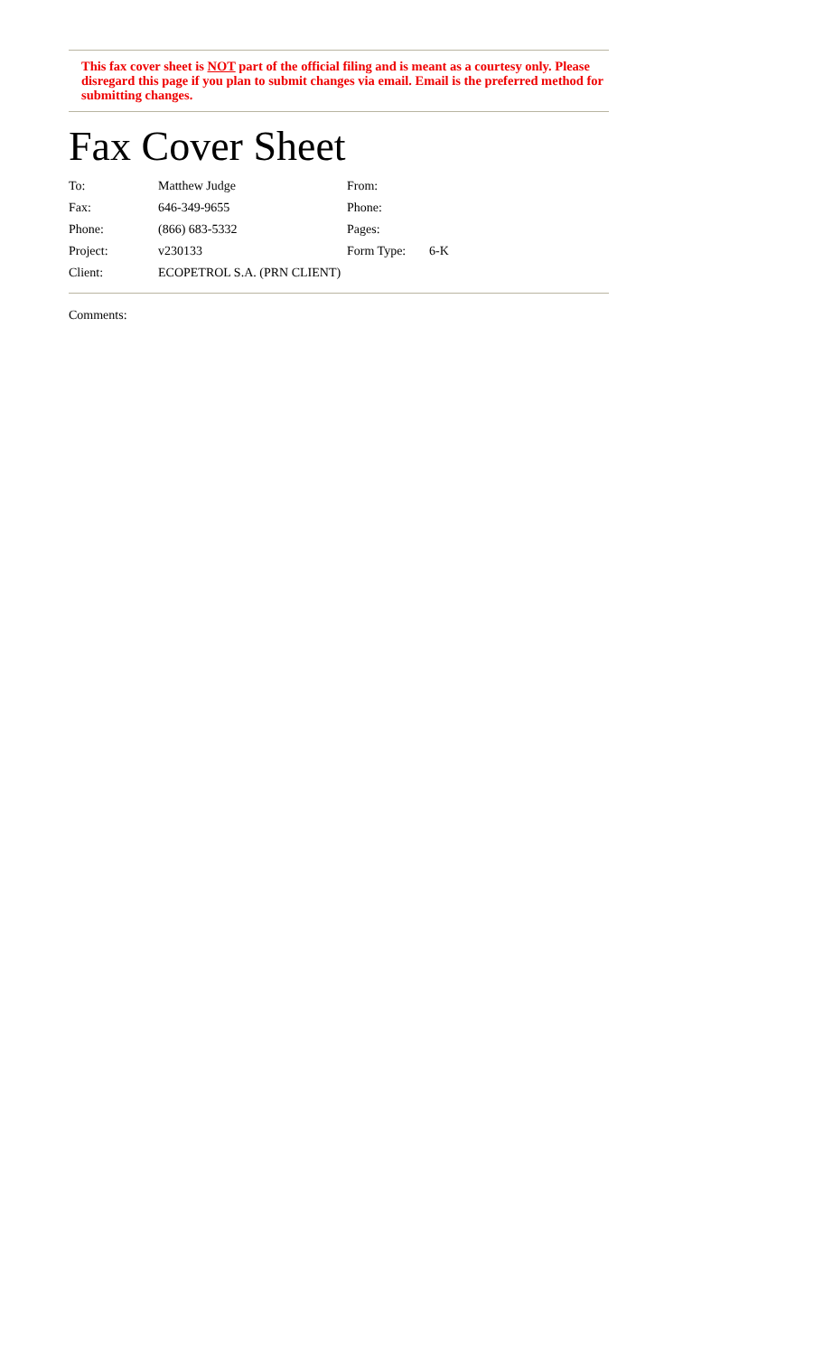This fax cover sheet is NOT part of the official filing and is meant as a courtesy only. Please disregard this page if you plan to submit changes via email. Email is the preferred method for submitting changes.
Fax Cover Sheet
| To: | Matthew Judge | From: | |
| Fax: | 646-349-9655 | Phone: | |
| Phone: | (866) 683-5332 | Pages: | |
| Project: | v230133 | Form Type: | 6-K |
| Client: | ECOPETROL S.A. (PRN CLIENT) | | |
Comments: